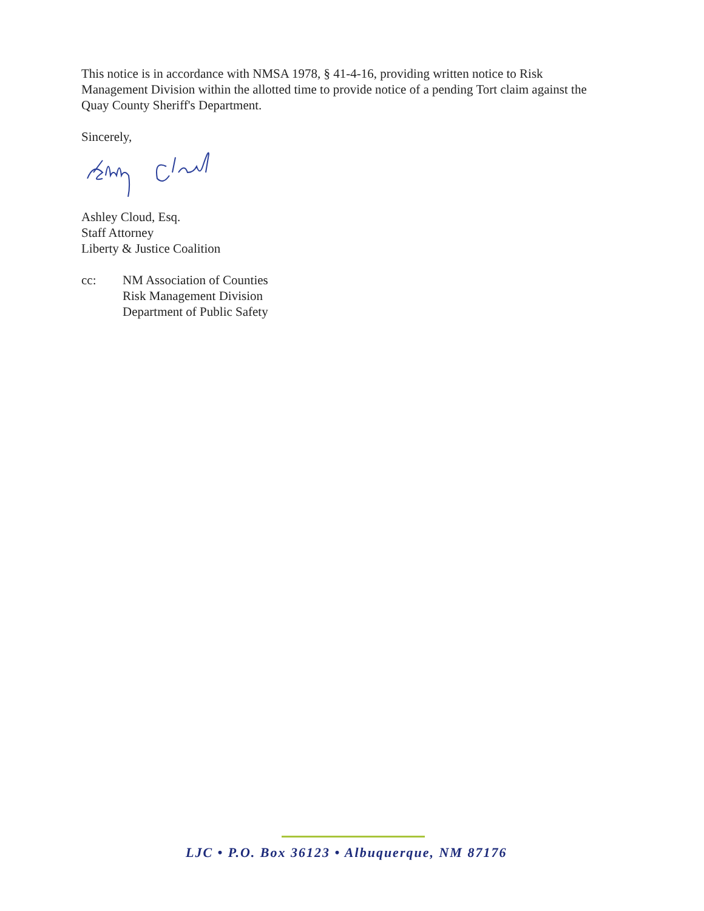This notice is in accordance with NMSA 1978, § 41-4-16, providing written notice to Risk Management Division within the allotted time to provide notice of a pending Tort claim against the Quay County Sheriff's Department.
Sincerely,
Ashley Cloud, Esq.
Staff Attorney
Liberty & Justice Coalition
cc: NM Association of Counties
Risk Management Division
Department of Public Safety
LJC • P.O. Box 36123 • Albuquerque, NM 87176